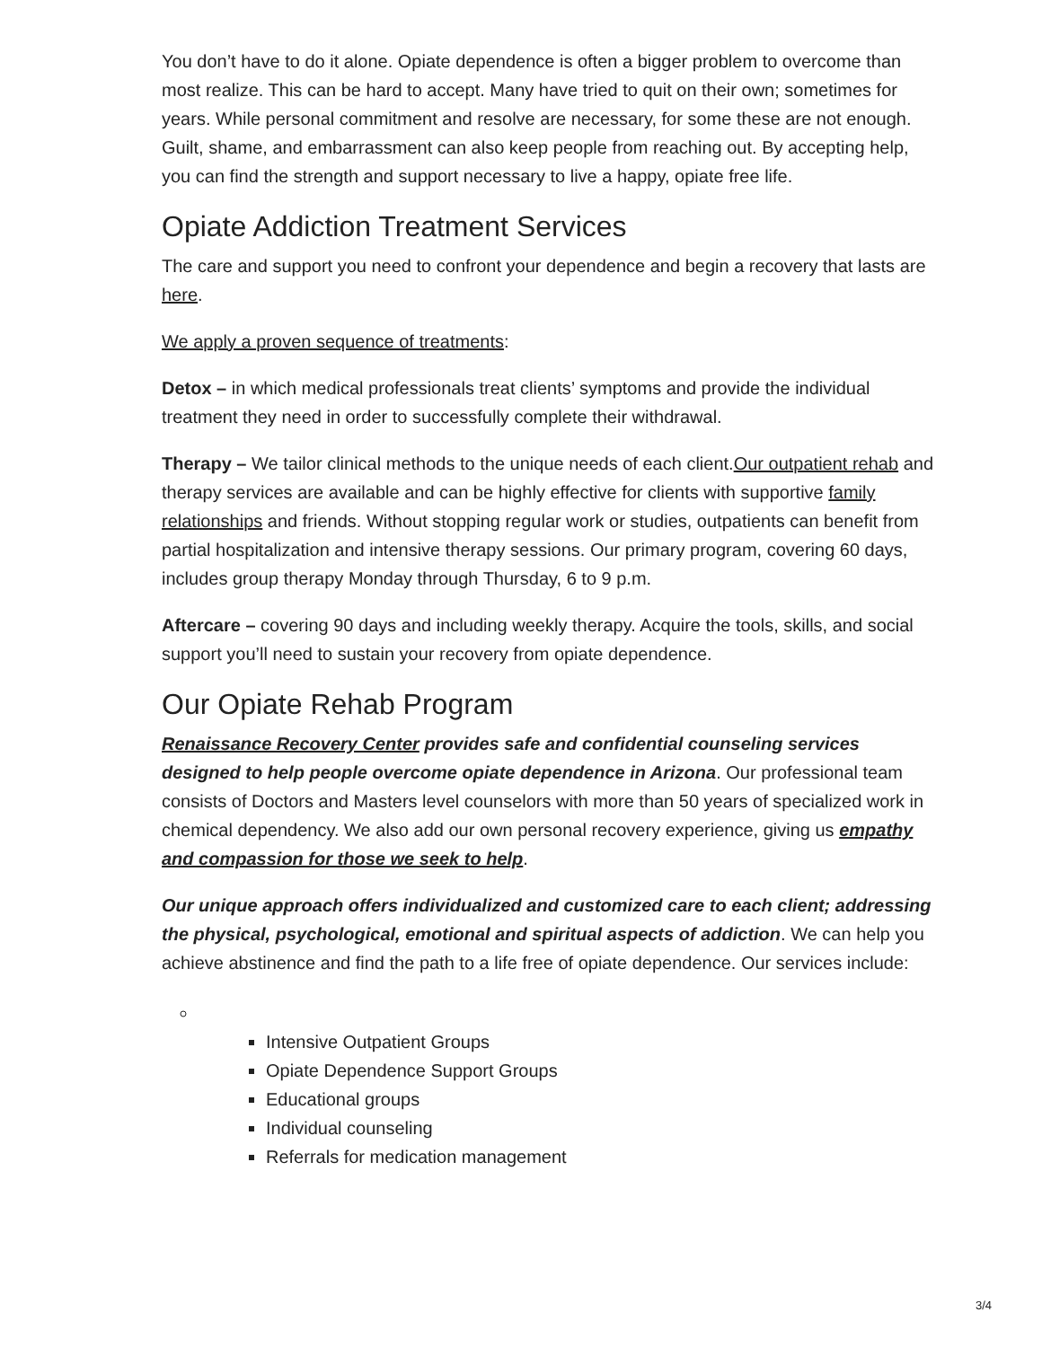You don’t have to do it alone. Opiate dependence is often a bigger problem to overcome than most realize. This can be hard to accept. Many have tried to quit on their own; sometimes for years. While personal commitment and resolve are necessary, for some these are not enough. Guilt, shame, and embarrassment can also keep people from reaching out. By accepting help, you can find the strength and support necessary to live a happy, opiate free life.
Opiate Addiction Treatment Services
The care and support you need to confront your dependence and begin a recovery that lasts are here.
We apply a proven sequence of treatments:
Detox – in which medical professionals treat clients’ symptoms and provide the individual treatment they need in order to successfully complete their withdrawal.
Therapy – We tailor clinical methods to the unique needs of each client.Our outpatient rehab and therapy services are available and can be highly effective for clients with supportive family relationships and friends. Without stopping regular work or studies, outpatients can benefit from partial hospitalization and intensive therapy sessions. Our primary program, covering 60 days, includes group therapy Monday through Thursday, 6 to 9 p.m.
Aftercare – covering 90 days and including weekly therapy. Acquire the tools, skills, and social support you’ll need to sustain your recovery from opiate dependence.
Our Opiate Rehab Program
Renaissance Recovery Center provides safe and confidential counseling services designed to help people overcome opiate dependence in Arizona. Our professional team consists of Doctors and Masters level counselors with more than 50 years of specialized work in chemical dependency. We also add our own personal recovery experience, giving us empathy and compassion for those we seek to help.
Our unique approach offers individualized and customized care to each client; addressing the physical, psychological, emotional and spiritual aspects of addiction. We can help you achieve abstinence and find the path to a life free of opiate dependence. Our services include:
Intensive Outpatient Groups
Opiate Dependence Support Groups
Educational groups
Individual counseling
Referrals for medication management
3/4